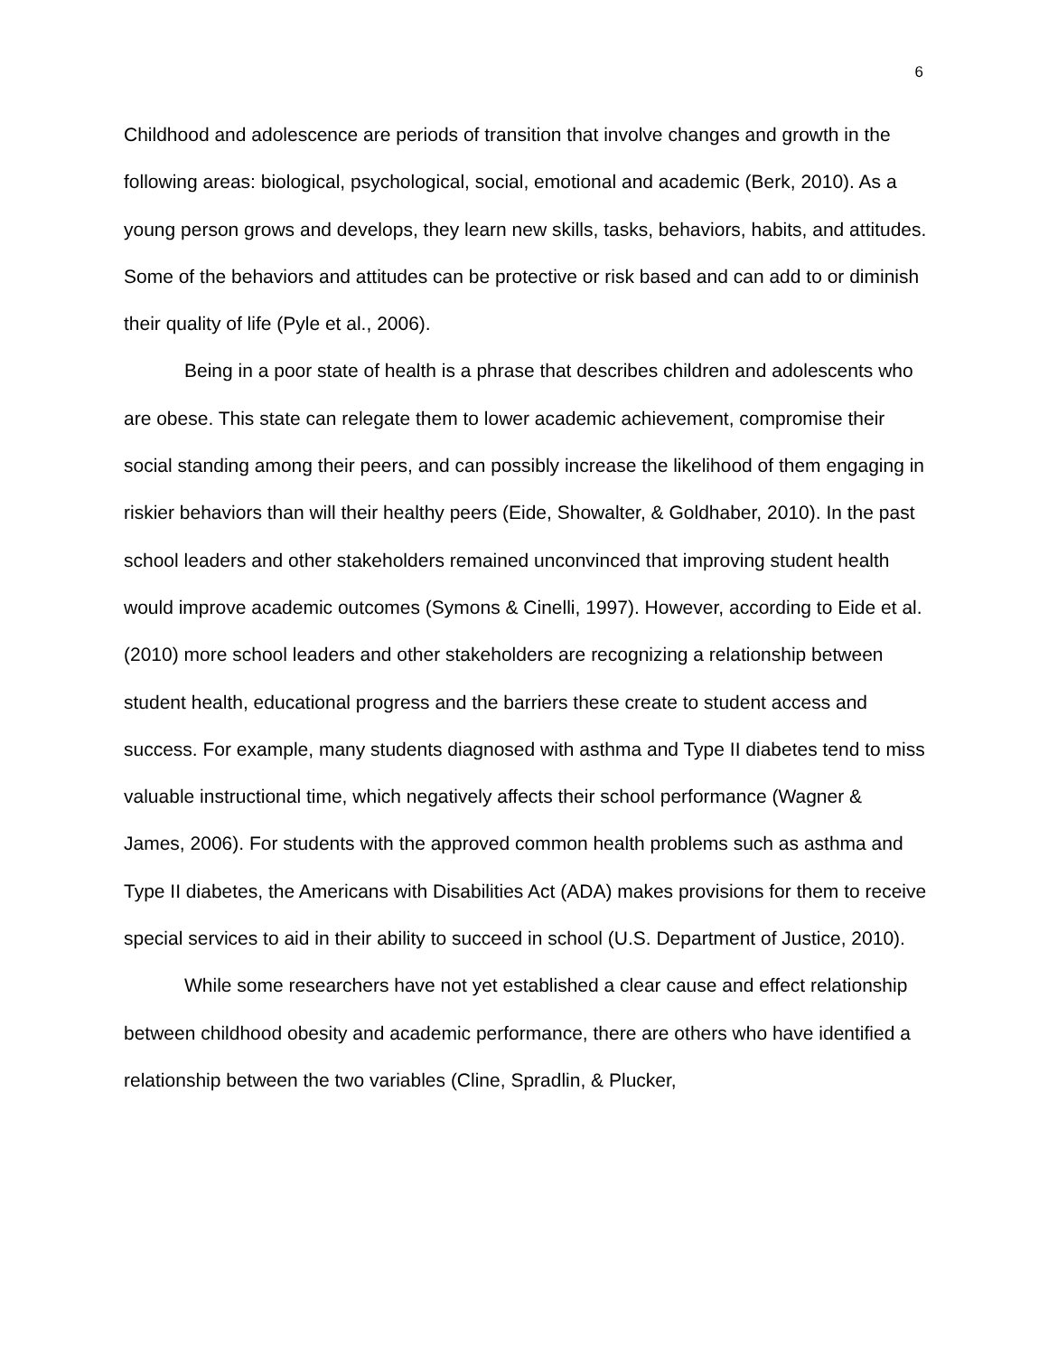6
Childhood and adolescence are periods of transition that involve changes and growth in the following areas: biological, psychological, social, emotional and academic (Berk, 2010). As a young person grows and develops, they learn new skills, tasks, behaviors, habits, and attitudes. Some of the behaviors and attitudes can be protective or risk based and can add to or diminish their quality of life (Pyle et al., 2006).
Being in a poor state of health is a phrase that describes children and adolescents who are obese. This state can relegate them to lower academic achievement, compromise their social standing among their peers, and can possibly increase the likelihood of them engaging in riskier behaviors than will their healthy peers (Eide, Showalter, & Goldhaber, 2010). In the past school leaders and other stakeholders remained unconvinced that improving student health would improve academic outcomes (Symons & Cinelli, 1997). However, according to Eide et al. (2010) more school leaders and other stakeholders are recognizing a relationship between student health, educational progress and the barriers these create to student access and success. For example, many students diagnosed with asthma and Type II diabetes tend to miss valuable instructional time, which negatively affects their school performance (Wagner & James, 2006). For students with the approved common health problems such as asthma and Type II diabetes, the Americans with Disabilities Act (ADA) makes provisions for them to receive special services to aid in their ability to succeed in school (U.S. Department of Justice, 2010).
While some researchers have not yet established a clear cause and effect relationship between childhood obesity and academic performance, there are others who have identified a relationship between the two variables (Cline, Spradlin, & Plucker,